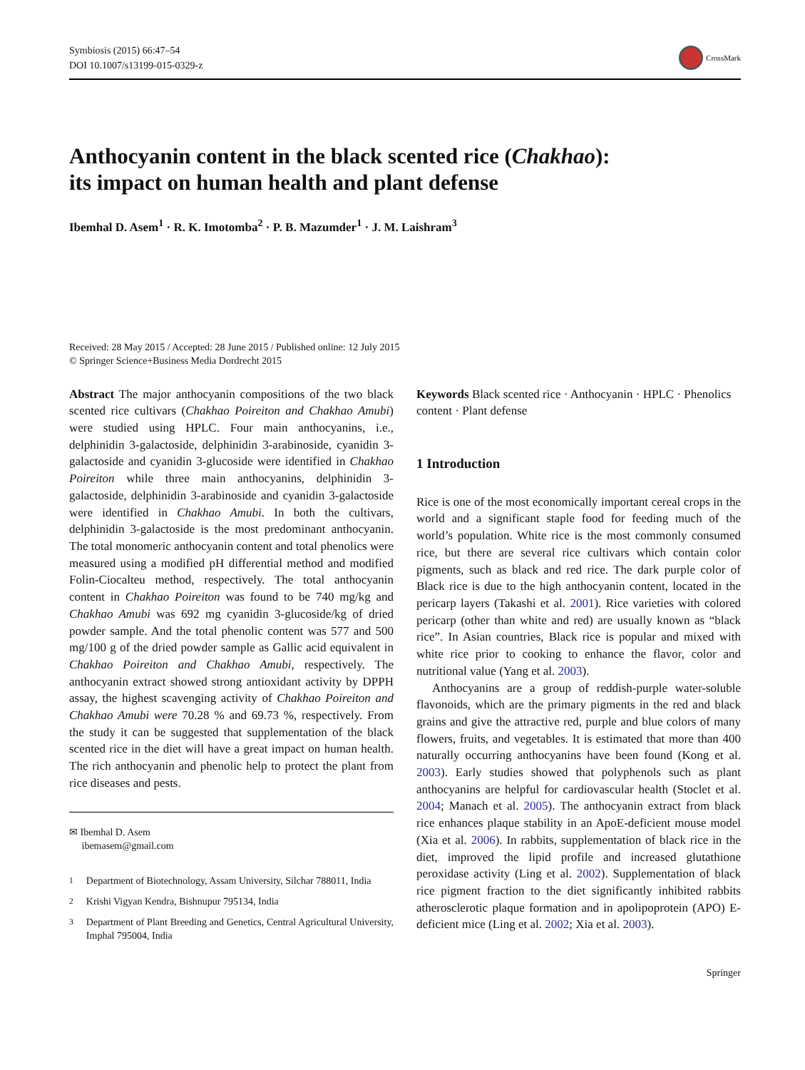Symbiosis (2015) 66:47–54
DOI 10.1007/s13199-015-0329-z
CrossMark
Anthocyanin content in the black scented rice (Chakhao):
its impact on human health and plant defense
Ibemhal D. Asem<sup>1</sup> · R. K. Imotomba<sup>2</sup> · P. B. Mazumder<sup>1</sup> · J. M. Laishram<sup>3</sup>
Received: 28 May 2015 / Accepted: 28 June 2015 / Published online: 12 July 2015
© Springer Science+Business Media Dordrecht 2015
Abstract The major anthocyanin compositions of the two black scented rice cultivars (Chakhao Poireiton and Chakhao Amubi) were studied using HPLC. Four main anthocyanins, i.e., delphinidin 3-galactoside, delphinidin 3-arabinoside, cyanidin 3-galactoside and cyanidin 3-glucoside were identified in Chakhao Poireiton while three main anthocyanins, delphinidin 3-galactoside, delphinidin 3-arabinoside and cyanidin 3-galactoside were identified in Chakhao Amubi. In both the cultivars, delphinidin 3-galactoside is the most predominant anthocyanin. The total monomeric anthocyanin content and total phenolics were measured using a modified pH differential method and modified Folin-Ciocalteu method, respectively. The total anthocyanin content in Chakhao Poireiton was found to be 740 mg/kg and Chakhao Amubi was 692 mg cyanidin 3-glucoside/kg of dried powder sample. And the total phenolic content was 577 and 500 mg/100 g of the dried powder sample as Gallic acid equivalent in Chakhao Poireiton and Chakhao Amubi, respectively. The anthocyanin extract showed strong antioxidant activity by DPPH assay, the highest scavenging activity of Chakhao Poireiton and Chakhao Amubi were 70.28 % and 69.73 %, respectively. From the study it can be suggested that supplementation of the black scented rice in the diet will have a great impact on human health. The rich anthocyanin and phenolic help to protect the plant from rice diseases and pests.
✉ Ibemhal D. Asem
ibemasem@gmail.com
<sup>1</sup> Department of Biotechnology, Assam University, Silchar 788011, India
<sup>2</sup> Krishi Vigyan Kendra, Bishnupur 795134, India
<sup>3</sup> Department of Plant Breeding and Genetics, Central Agricultural University, Imphal 795004, India
Keywords Black scented rice · Anthocyanin · HPLC · Phenolics content · Plant defense
1 Introduction
Rice is one of the most economically important cereal crops in the world and a significant staple food for feeding much of the world’s population. White rice is the most commonly consumed rice, but there are several rice cultivars which contain color pigments, such as black and red rice. The dark purple color of Black rice is due to the high anthocyanin content, located in the pericarp layers (Takashi et al. 2001). Rice varieties with colored pericarp (other than white and red) are usually known as “black rice”. In Asian countries, Black rice is popular and mixed with white rice prior to cooking to enhance the flavor, color and nutritional value (Yang et al. 2003).
Anthocyanins are a group of reddish-purple water-soluble flavonoids, which are the primary pigments in the red and black grains and give the attractive red, purple and blue colors of many flowers, fruits, and vegetables. It is estimated that more than 400 naturally occurring anthocyanins have been found (Kong et al. 2003). Early studies showed that polyphenols such as plant anthocyanins are helpful for cardiovascular health (Stoclet et al. 2004; Manach et al. 2005). The anthocyanin extract from black rice enhances plaque stability in an ApoE-deficient mouse model (Xia et al. 2006). In rabbits, supplementation of black rice in the diet, improved the lipid profile and increased glutathione peroxidase activity (Ling et al. 2002). Supplementation of black rice pigment fraction to the diet significantly inhibited rabbits atherosclerotic plaque formation and in apolipoprotein (APO) E-deficient mice (Ling et al. 2002; Xia et al. 2003).
Springer